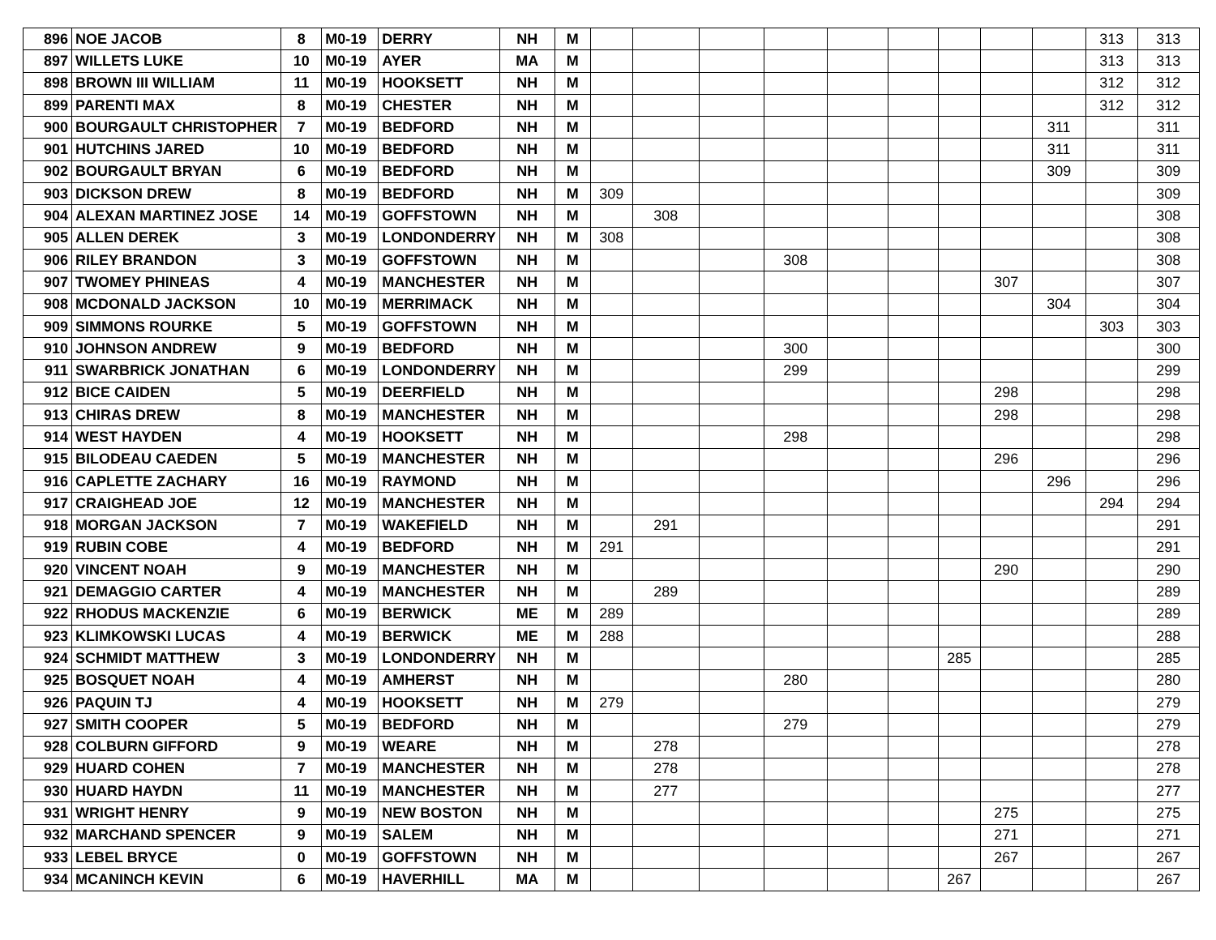| 896 | NOE JACOB | 8 | M0-19 | DERRY | NH | M | | | | | | | | | | 313 | 313 |
| 897 | WILLETS LUKE | 10 | M0-19 | AYER | MA | M | | | | | | | | | | 313 | 313 |
| 898 | BROWN III WILLIAM | 11 | M0-19 | HOOKSETT | NH | M | | | | | | | | | | 312 | 312 |
| 899 | PARENTI MAX | 8 | M0-19 | CHESTER | NH | M | | | | | | | | | | 312 | 312 |
| 900 | BOURGAULT CHRISTOPHER | 7 | M0-19 | BEDFORD | NH | M | | | | | | | | | 311 | | 311 |
| 901 | HUTCHINS JARED | 10 | M0-19 | BEDFORD | NH | M | | | | | | | | | 311 | | 311 |
| 902 | BOURGAULT BRYAN | 6 | M0-19 | BEDFORD | NH | M | | | | | | | | | 309 | | 309 |
| 903 | DICKSON DREW | 8 | M0-19 | BEDFORD | NH | M | 309 | | | | | | | | | | 309 |
| 904 | ALEXAN MARTINEZ JOSE | 14 | M0-19 | GOFFSTOWN | NH | M | | 308 | | | | | | | | | 308 |
| 905 | ALLEN DEREK | 3 | M0-19 | LONDONDERRY | NH | M | 308 | | | | | | | | | | 308 |
| 906 | RILEY BRANDON | 3 | M0-19 | GOFFSTOWN | NH | M | | | | 308 | | | | | | | 308 |
| 907 | TWOMEY PHINEAS | 4 | M0-19 | MANCHESTER | NH | M | | | | | | | | 307 | | | 307 |
| 908 | MCDONALD JACKSON | 10 | M0-19 | MERRIMACK | NH | M | | | | | | | | | 304 | | 304 |
| 909 | SIMMONS ROURKE | 5 | M0-19 | GOFFSTOWN | NH | M | | | | | | | | | | 303 | 303 |
| 910 | JOHNSON ANDREW | 9 | M0-19 | BEDFORD | NH | M | | | | 300 | | | | | | | 300 |
| 911 | SWARBRICK JONATHAN | 6 | M0-19 | LONDONDERRY | NH | M | | | | 299 | | | | | | | 299 |
| 912 | BICE CAIDEN | 5 | M0-19 | DEERFIELD | NH | M | | | | | | | | 298 | | | 298 |
| 913 | CHIRAS DREW | 8 | M0-19 | MANCHESTER | NH | M | | | | | | | | 298 | | | 298 |
| 914 | WEST HAYDEN | 4 | M0-19 | HOOKSETT | NH | M | | | | 298 | | | | | | | 298 |
| 915 | BILODEAU CAEDEN | 5 | M0-19 | MANCHESTER | NH | M | | | | | | | | 296 | | | 296 |
| 916 | CAPLETTE ZACHARY | 16 | M0-19 | RAYMOND | NH | M | | | | | | | | | 296 | | 296 |
| 917 | CRAIGHEAD JOE | 12 | M0-19 | MANCHESTER | NH | M | | | | | | | | | | 294 | 294 |
| 918 | MORGAN JACKSON | 7 | M0-19 | WAKEFIELD | NH | M | | 291 | | | | | | | | | 291 |
| 919 | RUBIN COBE | 4 | M0-19 | BEDFORD | NH | M | 291 | | | | | | | | | | 291 |
| 920 | VINCENT NOAH | 9 | M0-19 | MANCHESTER | NH | M | | | | | | | | 290 | | | 290 |
| 921 | DEMAGGIO CARTER | 4 | M0-19 | MANCHESTER | NH | M | | 289 | | | | | | | | | 289 |
| 922 | RHODUS MACKENZIE | 6 | M0-19 | BERWICK | ME | M | 289 | | | | | | | | | | 289 |
| 923 | KLIMKOWSKI LUCAS | 4 | M0-19 | BERWICK | ME | M | 288 | | | | | | | | | | 288 |
| 924 | SCHMIDT MATTHEW | 3 | M0-19 | LONDONDERRY | NH | M | | | | | | | 285 | | | | 285 |
| 925 | BOSQUET NOAH | 4 | M0-19 | AMHERST | NH | M | | | | 280 | | | | | | | 280 |
| 926 | PAQUIN TJ | 4 | M0-19 | HOOKSETT | NH | M | 279 | | | | | | | | | | 279 |
| 927 | SMITH COOPER | 5 | M0-19 | BEDFORD | NH | M | | | | 279 | | | | | | | 279 |
| 928 | COLBURN GIFFORD | 9 | M0-19 | WEARE | NH | M | | 278 | | | | | | | | | 278 |
| 929 | HUARD COHEN | 7 | M0-19 | MANCHESTER | NH | M | | 278 | | | | | | | | | 278 |
| 930 | HUARD HAYDN | 11 | M0-19 | MANCHESTER | NH | M | | 277 | | | | | | | | | 277 |
| 931 | WRIGHT HENRY | 9 | M0-19 | NEW BOSTON | NH | M | | | | | | | | 275 | | | 275 |
| 932 | MARCHAND SPENCER | 9 | M0-19 | SALEM | NH | M | | | | | | | | 271 | | | 271 |
| 933 | LEBEL BRYCE | 0 | M0-19 | GOFFSTOWN | NH | M | | | | | | | | 267 | | | 267 |
| 934 | MCANINCH KEVIN | 6 | M0-19 | HAVERHILL | MA | M | | | | | | | 267 | | | | 267 |